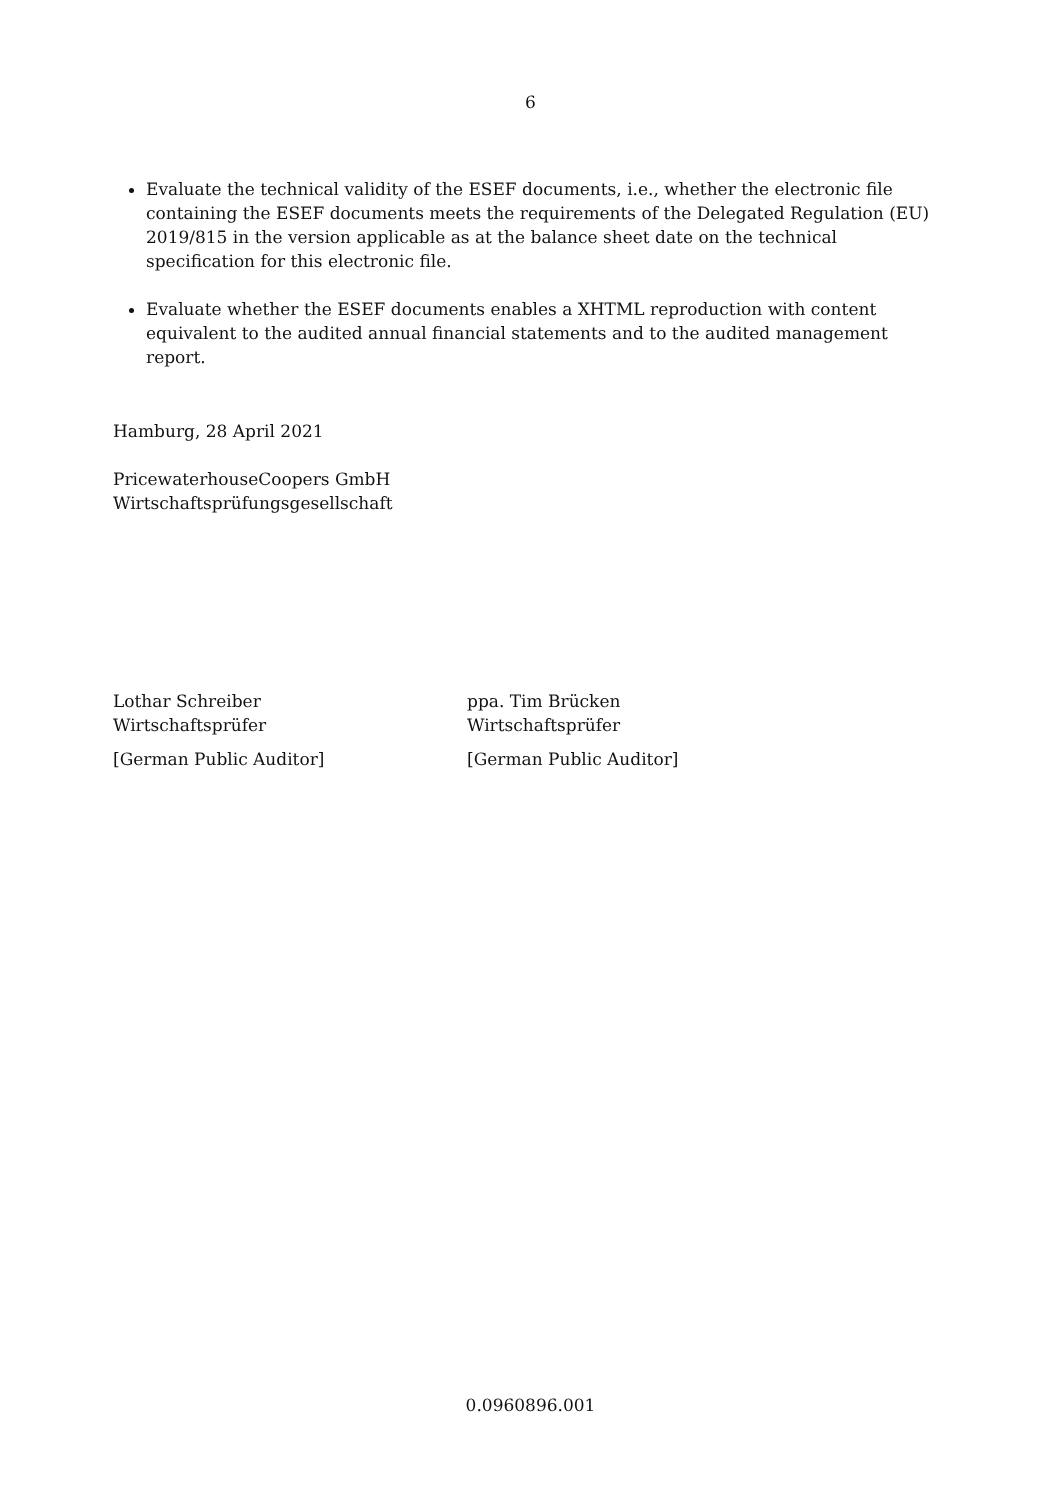6
Evaluate the technical validity of the ESEF documents, i.e., whether the electronic file containing the ESEF documents meets the requirements of the Delegated Regulation (EU) 2019/815 in the version applicable as at the balance sheet date on the technical specification for this electronic file.
Evaluate whether the ESEF documents enables a XHTML reproduction with content equivalent to the audited annual financial statements and to the audited management report.
Hamburg, 28 April 2021
PricewaterhouseCoopers GmbH
Wirtschaftsprüfungsgesellschaft
Lothar Schreiber
Wirtschaftsprüfer
[German Public Auditor]
ppa. Tim Brücken
Wirtschaftsprüfer
[German Public Auditor]
0.0960896.001